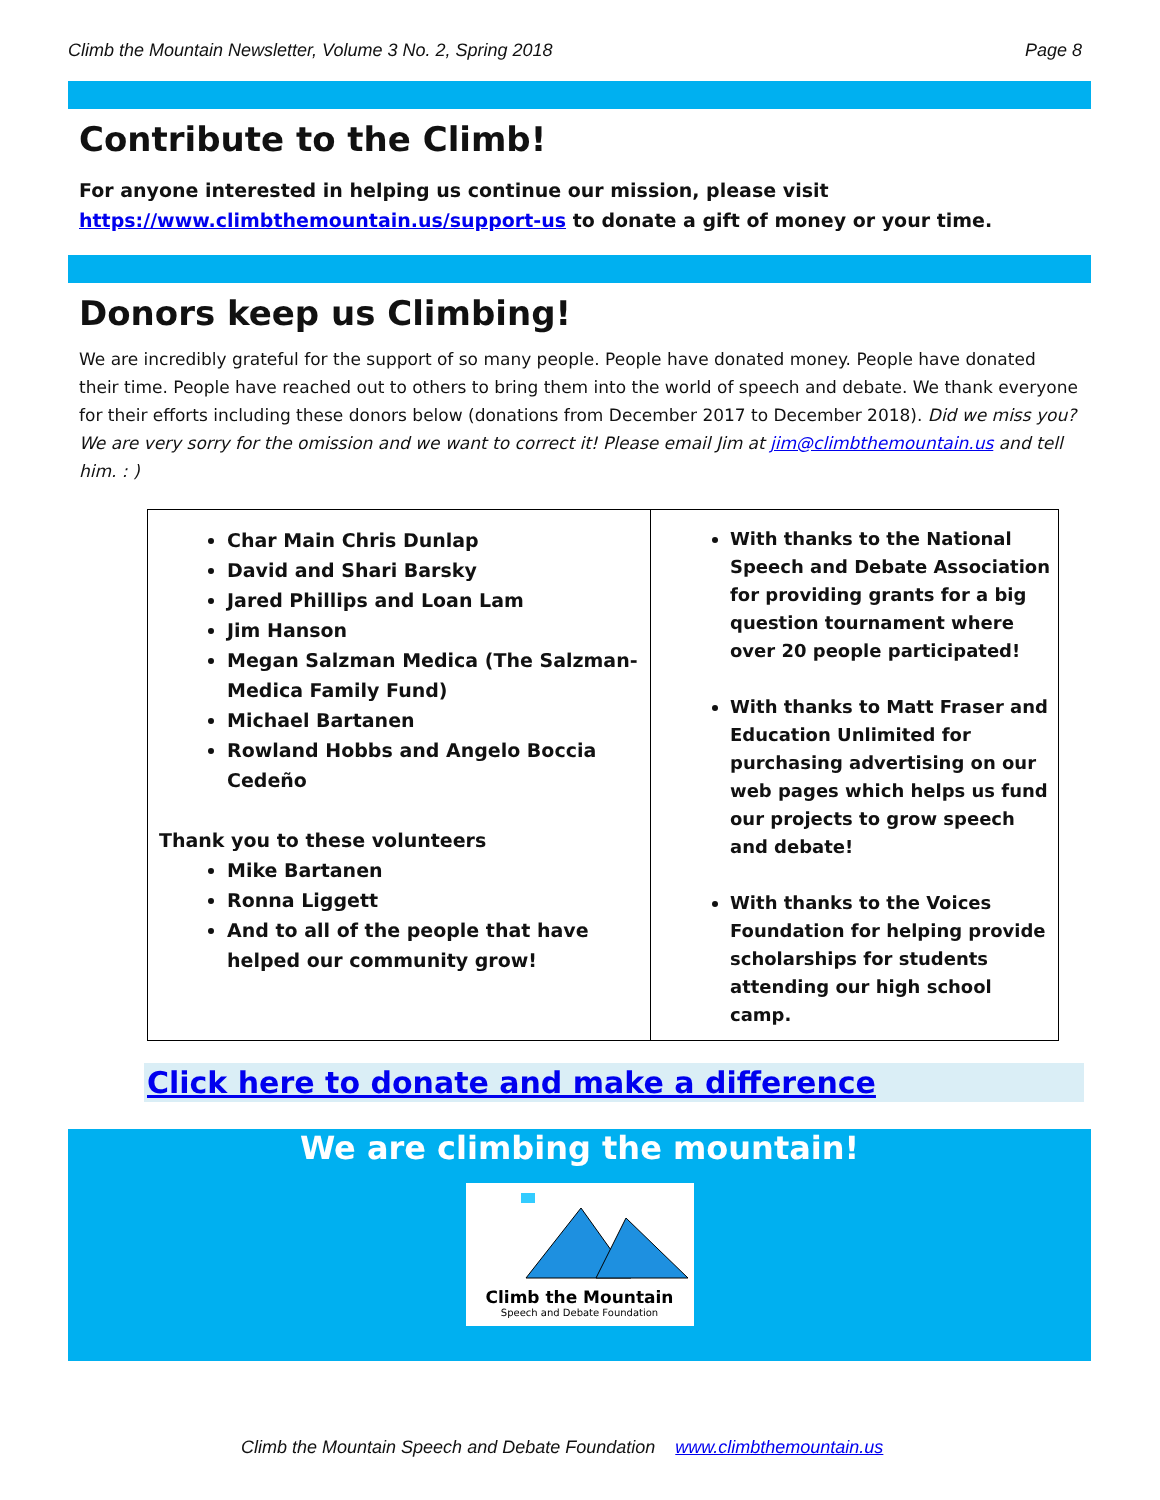Climb the Mountain Newsletter, Volume 3 No. 2, Spring 2018 Page 8
Contribute to the Climb!
For anyone interested in helping us continue our mission, please visit https://www.climbthemountain.us/support-us to donate a gift of money or your time.
Donors keep us Climbing!
We are incredibly grateful for the support of so many people. People have donated money. People have donated their time. People have reached out to others to bring them into the world of speech and debate. We thank everyone for their efforts including these donors below (donations from December 2017 to December 2018). Did we miss you? We are very sorry for the omission and we want to correct it! Please email Jim at jim@climbthemountain.us and tell him. : )
| Char Main Chris Dunlap David and Shari Barsky Jared Phillips and Loan Lam Jim Hanson Megan Salzman Medica (The Salzman-Medica Family Fund) Michael Bartanen Rowland Hobbs and Angelo Boccia Cedeño Thank you to these volunteers Mike Bartanen Ronna Liggett And to all of the people that have helped our community grow! | With thanks to the National Speech and Debate Association for providing grants for a big question tournament where over 20 people participated! With thanks to Matt Fraser and Education Unlimited for purchasing advertising on our web pages which helps us fund our projects to grow speech and debate! With thanks to the Voices Foundation for helping provide scholarships for students attending our high school camp. |
Click here to donate and make a difference
We are climbing the mountain!
Climb the Mountain
Speech and Debate Foundation
Climb the Mountain Speech and Debate Foundation www.climbthemountain.us